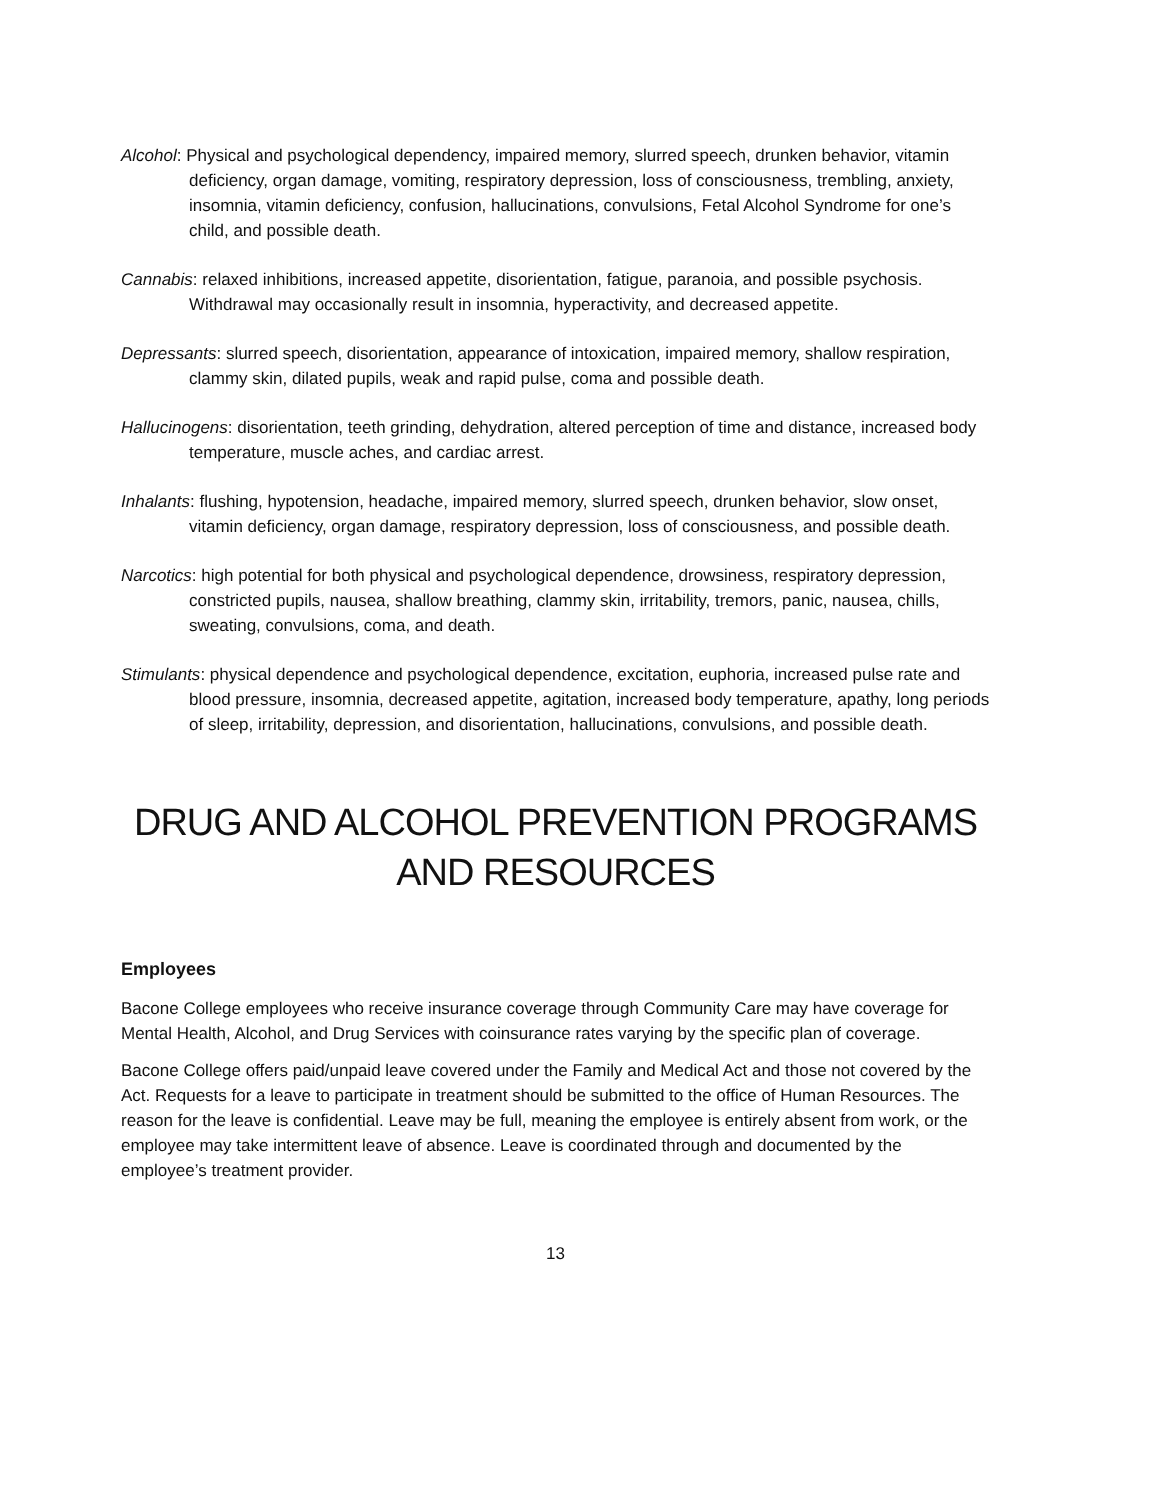Alcohol: Physical and psychological dependency, impaired memory, slurred speech, drunken behavior, vitamin deficiency, organ damage, vomiting, respiratory depression, loss of consciousness, trembling, anxiety, insomnia, vitamin deficiency, confusion, hallucinations, convulsions, Fetal Alcohol Syndrome for one’s child, and possible death.
Cannabis: relaxed inhibitions, increased appetite, disorientation, fatigue, paranoia, and possible psychosis. Withdrawal may occasionally result in insomnia, hyperactivity, and decreased appetite.
Depressants: slurred speech, disorientation, appearance of intoxication, impaired memory, shallow respiration, clammy skin, dilated pupils, weak and rapid pulse, coma and possible death.
Hallucinogens: disorientation, teeth grinding, dehydration, altered perception of time and distance, increased body temperature, muscle aches, and cardiac arrest.
Inhalants: flushing, hypotension, headache, impaired memory, slurred speech, drunken behavior, slow onset, vitamin deficiency, organ damage, respiratory depression, loss of consciousness, and possible death.
Narcotics: high potential for both physical and psychological dependence, drowsiness, respiratory depression, constricted pupils, nausea, shallow breathing, clammy skin, irritability, tremors, panic, nausea, chills, sweating, convulsions, coma, and death.
Stimulants: physical dependence and psychological dependence, excitation, euphoria, increased pulse rate and blood pressure, insomnia, decreased appetite, agitation, increased body temperature, apathy, long periods of sleep, irritability, depression, and disorientation, hallucinations, convulsions, and possible death.
DRUG AND ALCOHOL PREVENTION PROGRAMS
AND RESOURCES
Employees
Bacone College employees who receive insurance coverage through Community Care may have coverage for Mental Health, Alcohol, and Drug Services with coinsurance rates varying by the specific plan of coverage.
Bacone College offers paid/unpaid leave covered under the Family and Medical Act and those not covered by the Act. Requests for a leave to participate in treatment should be submitted to the office of Human Resources. The reason for the leave is confidential. Leave may be full, meaning the employee is entirely absent from work, or the employee may take intermittent leave of absence. Leave is coordinated through and documented by the employee’s treatment provider.
13